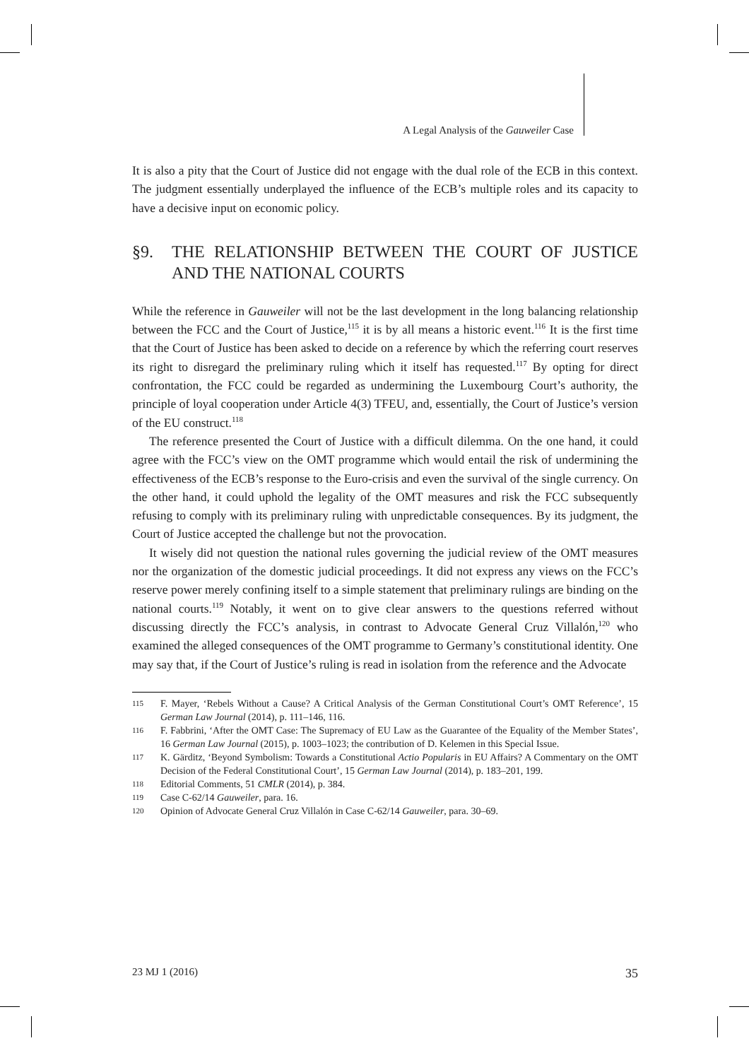A Legal Analysis of the Gauweiler Case
It is also a pity that the Court of Justice did not engage with the dual role of the ECB in this context. The judgment essentially underplayed the influence of the ECB’s multiple roles and its capacity to have a decisive input on economic policy.
§9. THE RELATIONSHIP BETWEEN THE COURT OF JUSTICE AND THE NATIONAL COURTS
While the reference in Gauweiler will not be the last development in the long balancing relationship between the FCC and the Court of Justice,<sup>115</sup> it is by all means a historic event.<sup>116</sup> It is the first time that the Court of Justice has been asked to decide on a reference by which the referring court reserves its right to disregard the preliminary ruling which it itself has requested.<sup>117</sup> By opting for direct confrontation, the FCC could be regarded as undermining the Luxembourg Court’s authority, the principle of loyal cooperation under Article 4(3) TFEU, and, essentially, the Court of Justice’s version of the EU construct.<sup>118</sup>
The reference presented the Court of Justice with a difficult dilemma. On the one hand, it could agree with the FCC’s view on the OMT programme which would entail the risk of undermining the effectiveness of the ECB’s response to the Euro-crisis and even the survival of the single currency. On the other hand, it could uphold the legality of the OMT measures and risk the FCC subsequently refusing to comply with its preliminary ruling with unpredictable consequences. By its judgment, the Court of Justice accepted the challenge but not the provocation.
It wisely did not question the national rules governing the judicial review of the OMT measures nor the organization of the domestic judicial proceedings. It did not express any views on the FCC’s reserve power merely confining itself to a simple statement that preliminary rulings are binding on the national courts.<sup>119</sup> Notably, it went on to give clear answers to the questions referred without discussing directly the FCC’s analysis, in contrast to Advocate General Cruz Villalón,<sup>120</sup> who examined the alleged consequences of the OMT programme to Germany’s constitutional identity. One may say that, if the Court of Justice’s ruling is read in isolation from the reference and the Advocate
115 F. Mayer, ‘Rebels Without a Cause? A Critical Analysis of the German Constitutional Court’s OMT Reference’, 15 German Law Journal (2014), p. 111–146, 116.
116 F. Fabbrini, ‘After the OMT Case: The Supremacy of EU Law as the Guarantee of the Equality of the Member States’, 16 German Law Journal (2015), p. 1003–1023; the contribution of D. Kelemen in this Special Issue.
117 K. Gärditz, ‘Beyond Symbolism: Towards a Constitutional Actio Popularis in EU Affairs? A Commentary on the OMT Decision of the Federal Constitutional Court’, 15 German Law Journal (2014), p. 183–201, 199.
118 Editorial Comments, 51 CMLR (2014), p. 384.
119 Case C-62/14 Gauweiler, para. 16.
120 Opinion of Advocate General Cruz Villalón in Case C-62/14 Gauweiler, para. 30–69.
23 MJ 1 (2016) 35